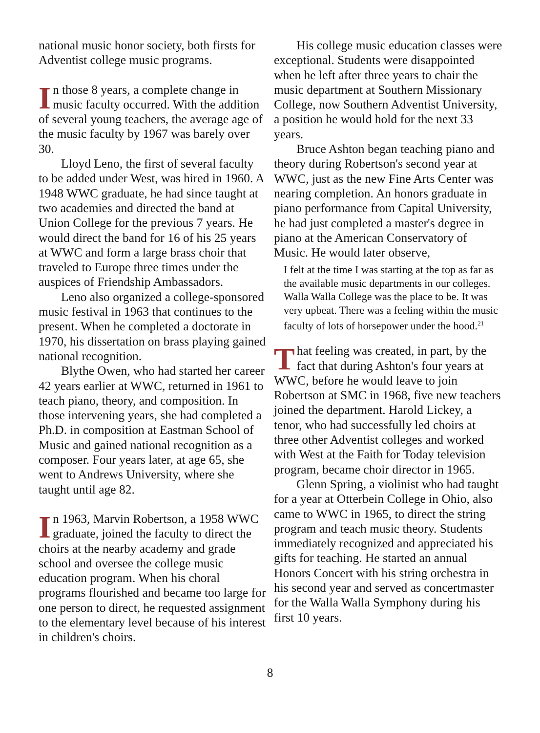national music honor society, both firsts for Adventist college music programs.
In those 8 years, a complete change in music faculty occurred. With the addition of several young teachers, the average age of the music faculty by 1967 was barely over 30.
Lloyd Leno, the first of several faculty to be added under West, was hired in 1960. A 1948 WWC graduate, he had since taught at two academies and directed the band at Union College for the previous 7 years. He would direct the band for 16 of his 25 years at WWC and form a large brass choir that traveled to Europe three times under the auspices of Friendship Ambassadors.
Leno also organized a college-sponsored music festival in 1963 that continues to the present. When he completed a doctorate in 1970, his dissertation on brass playing gained national recognition.
Blythe Owen, who had started her career 42 years earlier at WWC, returned in 1961 to teach piano, theory, and composition. In those intervening years, she had completed a Ph.D. in composition at Eastman School of Music and gained national recognition as a composer. Four years later, at age 65, she went to Andrews University, where she taught until age 82.
In 1963, Marvin Robertson, a 1958 WWC graduate, joined the faculty to direct the choirs at the nearby academy and grade school and oversee the college music education program. When his choral programs flourished and became too large for one person to direct, he requested assignment to the elementary level because of his interest in children's choirs.
His college music education classes were exceptional. Students were disappointed when he left after three years to chair the music department at Southern Missionary College, now Southern Adventist University, a position he would hold for the next 33 years.
Bruce Ashton began teaching piano and theory during Robertson's second year at WWC, just as the new Fine Arts Center was nearing completion. An honors graduate in piano performance from Capital University, he had just completed a master's degree in piano at the American Conservatory of Music. He would later observe,
I felt at the time I was starting at the top as far as the available music departments in our colleges. Walla Walla College was the place to be. It was very upbeat. There was a feeling within the music faculty of lots of horsepower under the hood.<sup>21</sup>
That feeling was created, in part, by the fact that during Ashton's four years at WWC, before he would leave to join Robertson at SMC in 1968, five new teachers joined the department. Harold Lickey, a tenor, who had successfully led choirs at three other Adventist colleges and worked with West at the Faith for Today television program, became choir director in 1965.
Glenn Spring, a violinist who had taught for a year at Otterbein College in Ohio, also came to WWC in 1965, to direct the string program and teach music theory. Students immediately recognized and appreciated his gifts for teaching. He started an annual Honors Concert with his string orchestra in his second year and served as concertmaster for the Walla Walla Symphony during his first 10 years.
8